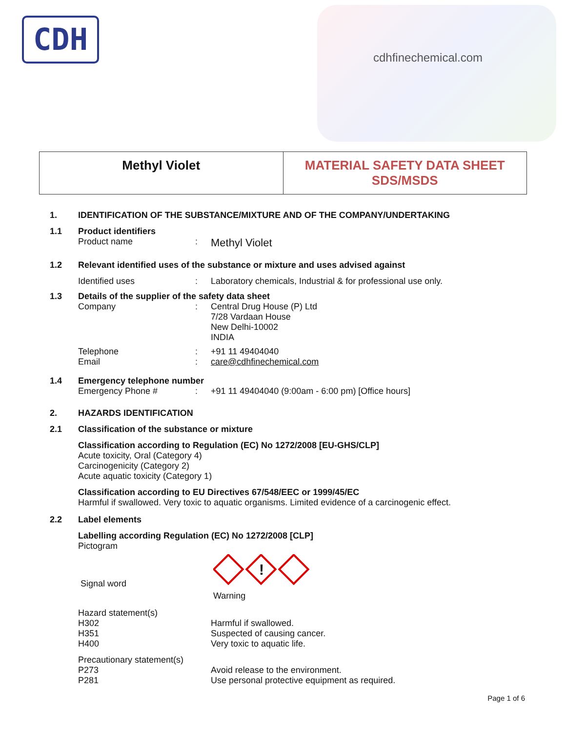CDH
cdhfinechemical.com
Methyl Violet MATERIAL SAFETY DATA SHEET
SDS/MSDS
1. IDENTIFICATION OF THE SUBSTANCE/MIXTURE AND OF THE COMPANY/UNDERTAKING
1.1 Product identifiers
Product name: Methyl Violet
1.2 Relevant identified uses of the substance or mixture and uses advised against
Identified uses: Laboratory chemicals, Industrial & for professional use only.
1.3 Details of the supplier of the safety data sheet
Company: Central Drug House (P) Ltd
7/28 Vardaan House
New Delhi-10002
INDIA
Telephone
Email:
: +91 11 49404040
care@cdhfinechemical.com
1.4 Emergency telephone number
Emergency Phone #: +91 11 49404040 (9:00am - 6:00 pm) [Office hours]
2. HAZARDS IDENTIFICATION
2.1 Classification of the substance or mixture
Classification according to Regulation (EC) No 1272/2008 [EU-GHS/CLP]
Acute toxicity, Oral (Category 4)
Carcinogenicity (Category 2)
Acute aquatic toxicity (Category 1)
Classification according to EU Directives 67/548/EEC or 1999/45/EC
Harmful if swallowed. Very toxic to aquatic organisms. Limited evidence of a carcinogenic effect.
2.2 Label elements
Labelling according Regulation (EC) No 1272/2008 [CLP]
Pictogram
Signal word
!
Warning
Hazard statement(s)
H302
H351
H400
Harmful if swallowed.
Suspected of causing cancer.
Very toxic to aquatic life.
Precautionary statement(s)
P273
P281
Avoid release to the environment.
Use personal protective equipment as required.
Page 1 of 6